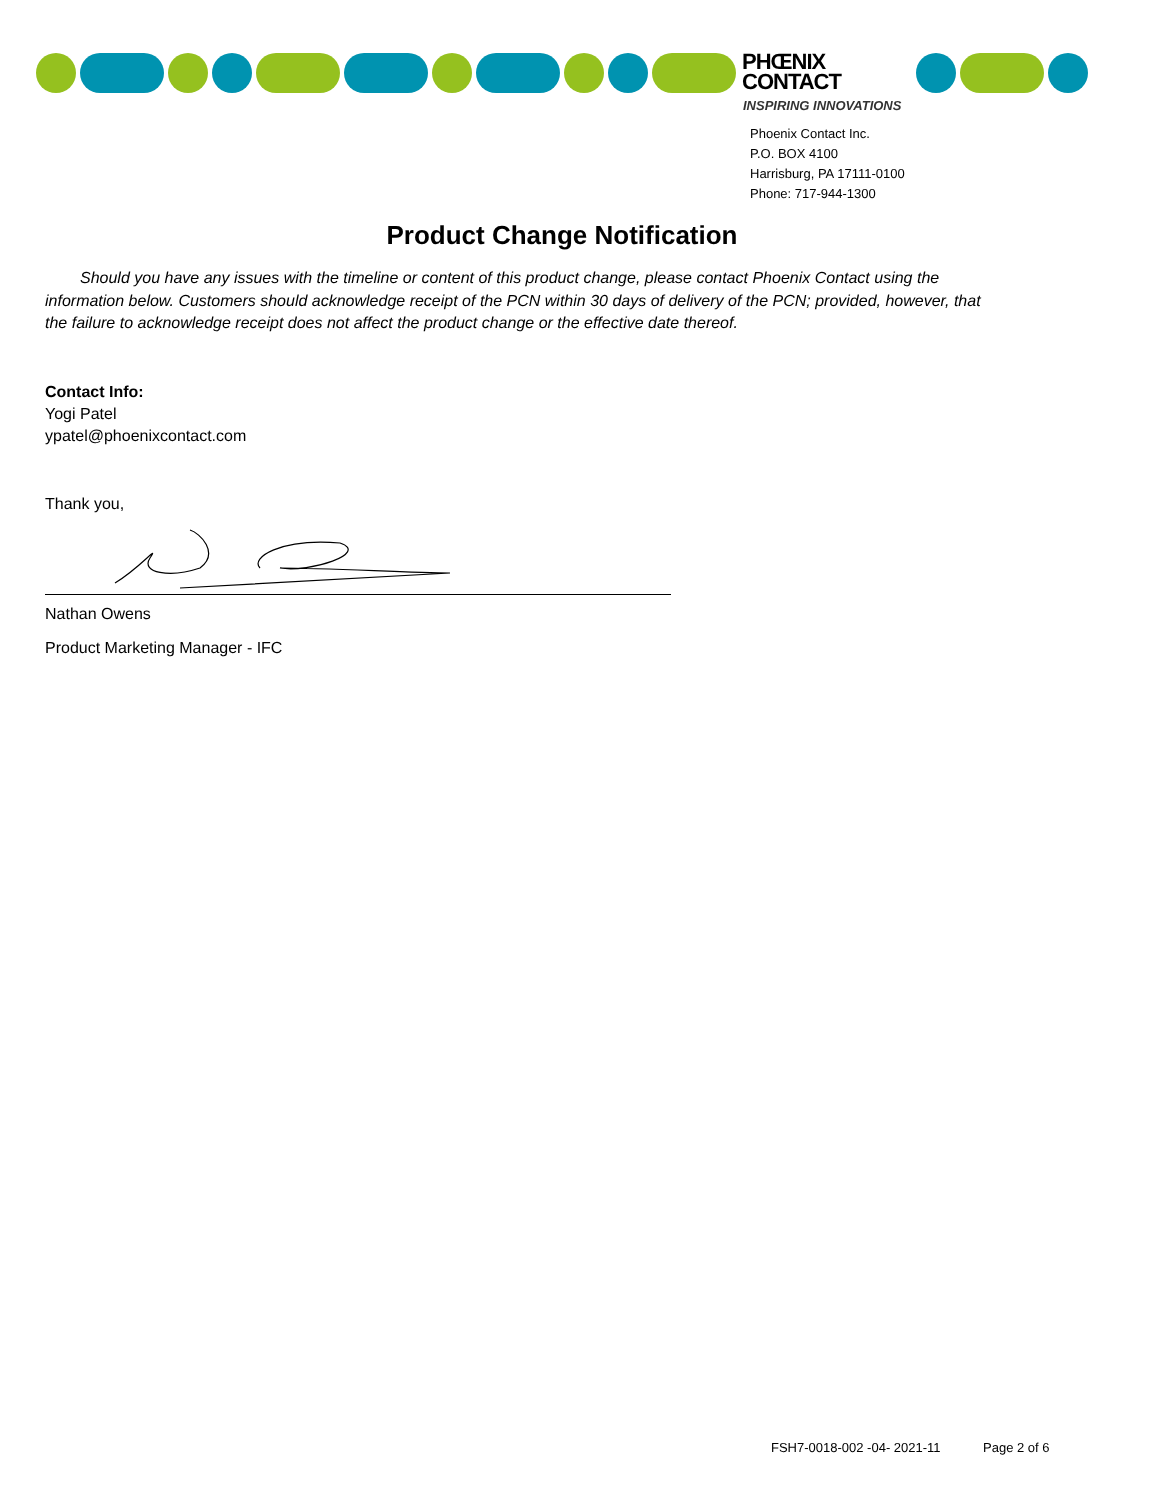PHŒNIX
CONTACT
INSPIRING INNOVATIONS
Phoenix Contact Inc.
P.O. BOX 4100
Harrisburg, PA 17111-0100
Phone: 717-944-1300
Product Change Notification
Should you have any issues with the timeline or content of this product change, please contact Phoenix Contact using the information below. Customers should acknowledge receipt of the PCN within 30 days of delivery of the PCN; provided, however, that the failure to acknowledge receipt does not affect the product change or the effective date thereof.
Contact Info:
Yogi Patel
ypatel@phoenixcontact.com
Thank you,
Nathan Owens
Product Marketing Manager - IFC
FSH7-0018-002 -04- 2021-11 Page 2 of 6